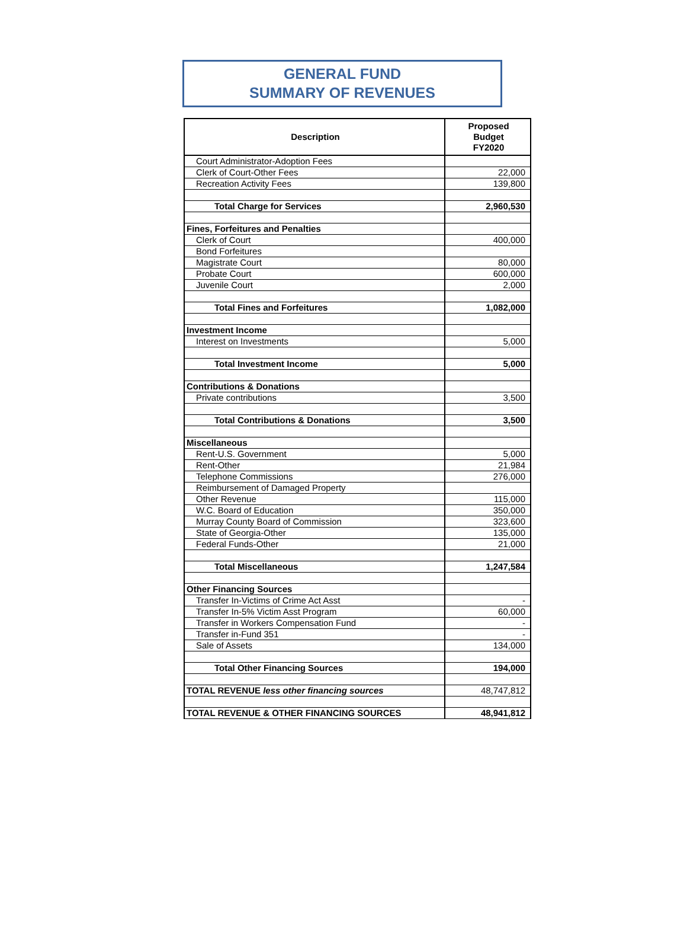GENERAL FUND
SUMMARY OF REVENUES
| Description | Proposed Budget FY2020 |
| --- | --- |
| Court Administrator-Adoption Fees | |
| Clerk of Court-Other Fees | 22,000 |
| Recreation Activity Fees | 139,800 |
| Total Charge for Services | 2,960,530 |
| Fines, Forfeitures and Penalties | |
| Clerk of Court | 400,000 |
| Bond Forfeitures | |
| Magistrate Court | 80,000 |
| Probate Court | 600,000 |
| Juvenile Court | 2,000 |
| Total Fines and Forfeitures | 1,082,000 |
| Investment Income | |
| Interest on Investments | 5,000 |
| Total Investment Income | 5,000 |
| Contributions & Donations | |
| Private contributions | 3,500 |
| Total Contributions & Donations | 3,500 |
| Miscellaneous | |
| Rent-U.S. Government | 5,000 |
| Rent-Other | 21,984 |
| Telephone Commissions | 276,000 |
| Reimbursement of Damaged Property | |
| Other Revenue | 115,000 |
| W.C. Board of Education | 350,000 |
| Murray County Board of Commission | 323,600 |
| State of Georgia-Other | 135,000 |
| Federal Funds-Other | 21,000 |
| Total Miscellaneous | 1,247,584 |
| Other Financing Sources | |
| Transfer In-Victims of Crime Act Asst | - |
| Transfer In-5% Victim Asst Program | 60,000 |
| Transfer in Workers Compensation Fund | - |
| Transfer in-Fund 351 | - |
| Sale of Assets | 134,000 |
| Total Other Financing Sources | 194,000 |
| TOTAL REVENUE less other financing sources | 48,747,812 |
| TOTAL REVENUE & OTHER FINANCING SOURCES | 48,941,812 |